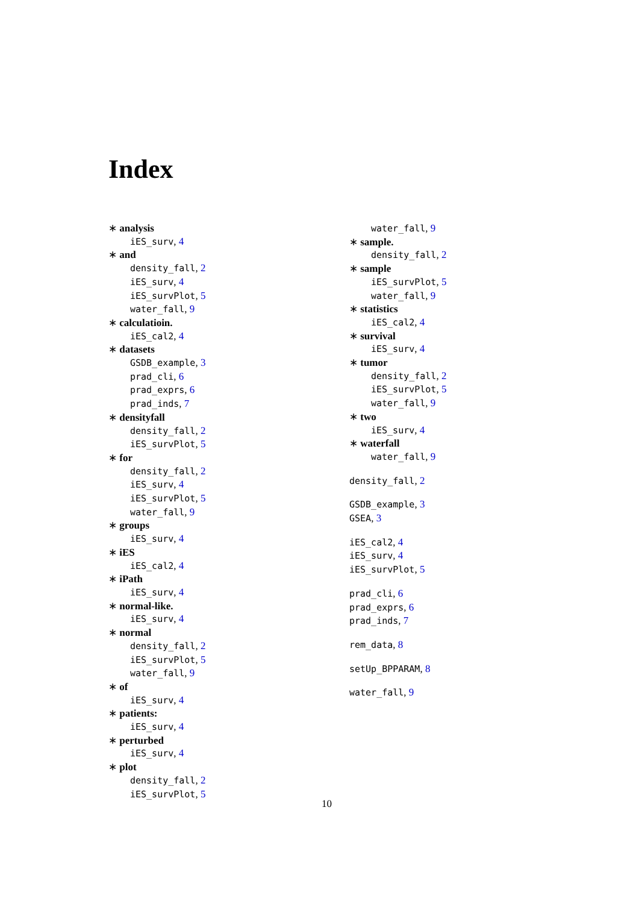Index
∗ analysis
iES_surv, 4
∗ and
density_fall, 2
iES_surv, 4
iES_survPlot, 5
water_fall, 9
∗ calculatioin.
iES_cal2, 4
∗ datasets
GSDB_example, 3
prad_cli, 6
prad_exprs, 6
prad_inds, 7
∗ densityfall
density_fall, 2
iES_survPlot, 5
∗ for
density_fall, 2
iES_surv, 4
iES_survPlot, 5
water_fall, 9
∗ groups
iES_surv, 4
∗ iES
iES_cal2, 4
∗ iPath
iES_surv, 4
∗ normal-like.
iES_surv, 4
∗ normal
density_fall, 2
iES_survPlot, 5
water_fall, 9
∗ of
iES_surv, 4
∗ patients:
iES_surv, 4
∗ perturbed
iES_surv, 4
∗ plot
density_fall, 2
iES_survPlot, 5
water_fall, 9
∗ sample.
density_fall, 2
∗ sample
iES_survPlot, 5
water_fall, 9
∗ statistics
iES_cal2, 4
∗ survival
iES_surv, 4
∗ tumor
density_fall, 2
iES_survPlot, 5
water_fall, 9
∗ two
iES_surv, 4
∗ waterfall
water_fall, 9
density_fall, 2
GSDB_example, 3
GSEA, 3
iES_cal2, 4
iES_surv, 4
iES_survPlot, 5
prad_cli, 6
prad_exprs, 6
prad_inds, 7
rem_data, 8
setUp_BPPARAM, 8
water_fall, 9
10